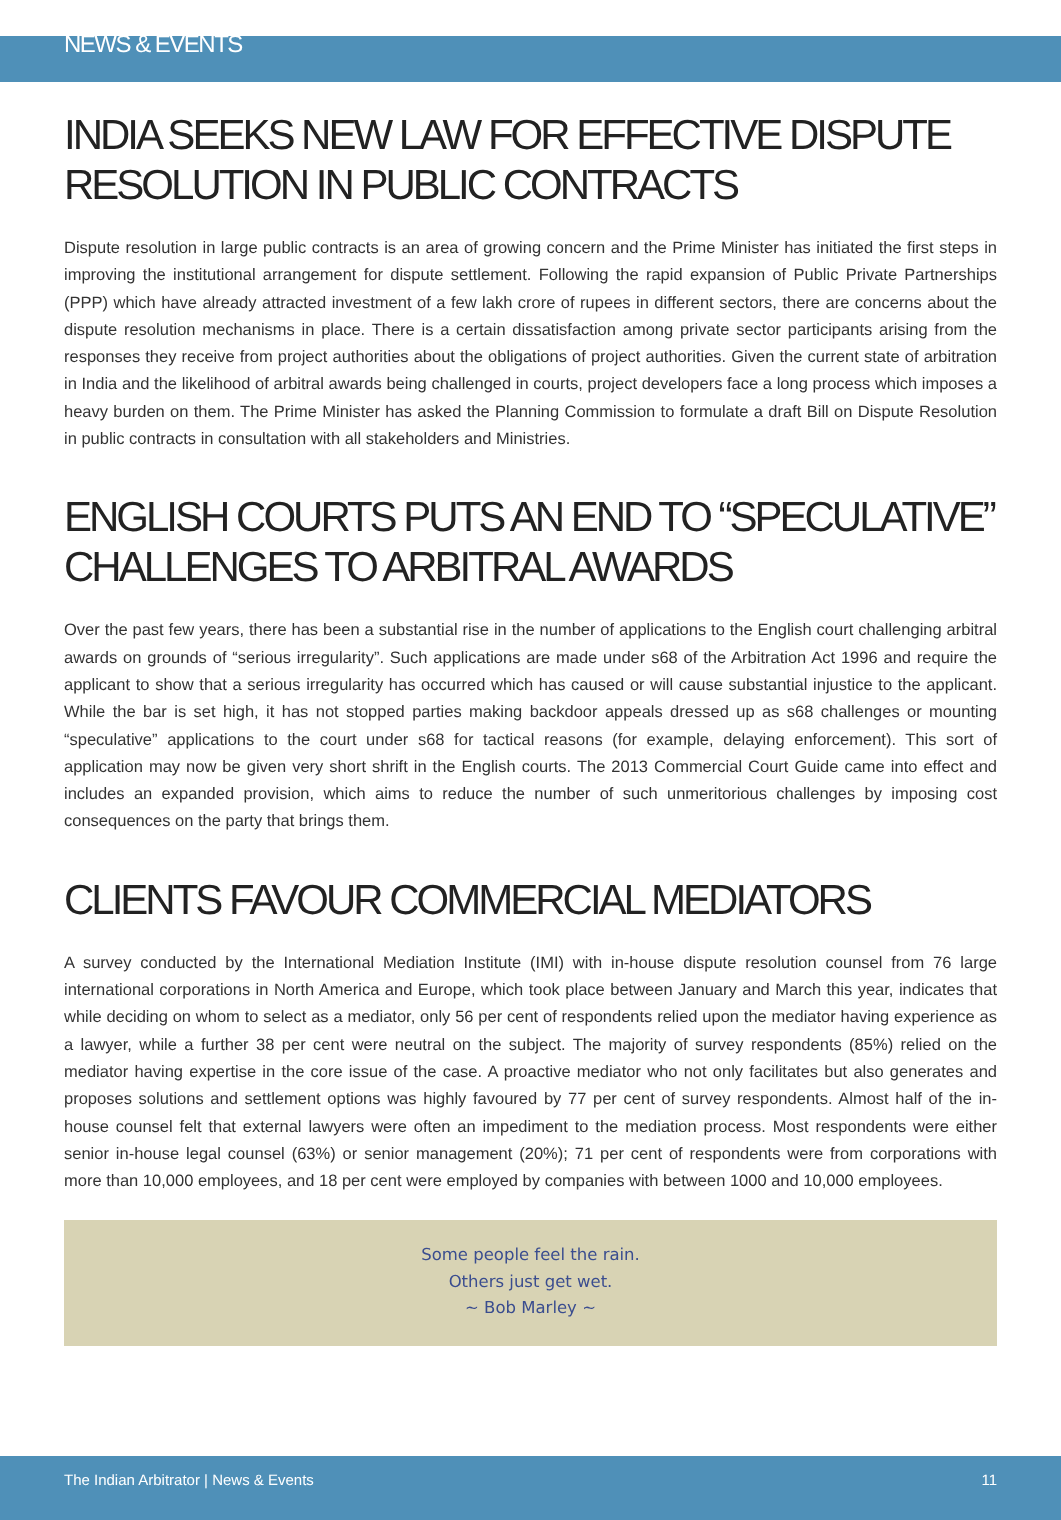NEWS & EVENTS
INDIA SEEKS NEW LAW FOR EFFECTIVE DISPUTE RESOLUTION IN PUBLIC CONTRACTS
Dispute resolution in large public contracts is an area of growing concern and the Prime Minister has initiated the first steps in improving the institutional arrangement for dispute settlement. Following the rapid expansion of Public Private Partnerships (PPP) which have already attracted investment of a few lakh crore of rupees in different sectors, there are concerns about the dispute resolution mechanisms in place. There is a certain dissatisfaction among private sector participants arising from the responses they receive from project authorities about the obligations of project authorities. Given the current state of arbitration in India and the likelihood of arbitral awards being challenged in courts, project developers face a long process which imposes a heavy burden on them. The Prime Minister has asked the Planning Commission to formulate a draft Bill on Dispute Resolution in public contracts in consultation with all stakeholders and Ministries.
ENGLISH COURTS PUTS AN END TO “SPECULATIVE” CHALLENGES TO ARBITRAL AWARDS
Over the past few years, there has been a substantial rise in the number of applications to the English court challenging arbitral awards on grounds of “serious irregularity”. Such applications are made under s68 of the Arbitration Act 1996 and require the applicant to show that a serious irregularity has occurred which has caused or will cause substantial injustice to the applicant. While the bar is set high, it has not stopped parties making backdoor appeals dressed up as s68 challenges or mounting “speculative” applications to the court under s68 for tactical reasons (for example, delaying enforcement). This sort of application may now be given very short shrift in the English courts. The 2013 Commercial Court Guide came into effect and includes an expanded provision, which aims to reduce the number of such unmeritorious challenges by imposing cost consequences on the party that brings them.
CLIENTS FAVOUR COMMERCIAL MEDIATORS
A survey conducted by the International Mediation Institute (IMI) with in-house dispute resolution counsel from 76 large international corporations in North America and Europe, which took place between January and March this year, indicates that while deciding on whom to select as a mediator, only 56 per cent of respondents relied upon the mediator having experience as a lawyer, while a further 38 per cent were neutral on the subject. The majority of survey respondents (85%) relied on the mediator having expertise in the core issue of the case. A proactive mediator who not only facilitates but also generates and proposes solutions and settlement options was highly favoured by 77 per cent of survey respondents. Almost half of the in-house counsel felt that external lawyers were often an impediment to the mediation process. Most respondents were either senior in-house legal counsel (63%) or senior management (20%); 71 per cent of respondents were from corporations with more than 10,000 employees, and 18 per cent were employed by companies with between 1000 and 10,000 employees.
Some people feel the rain.
Others just get wet.
~ Bob Marley ~
The Indian Arbitrator | News & Events 11